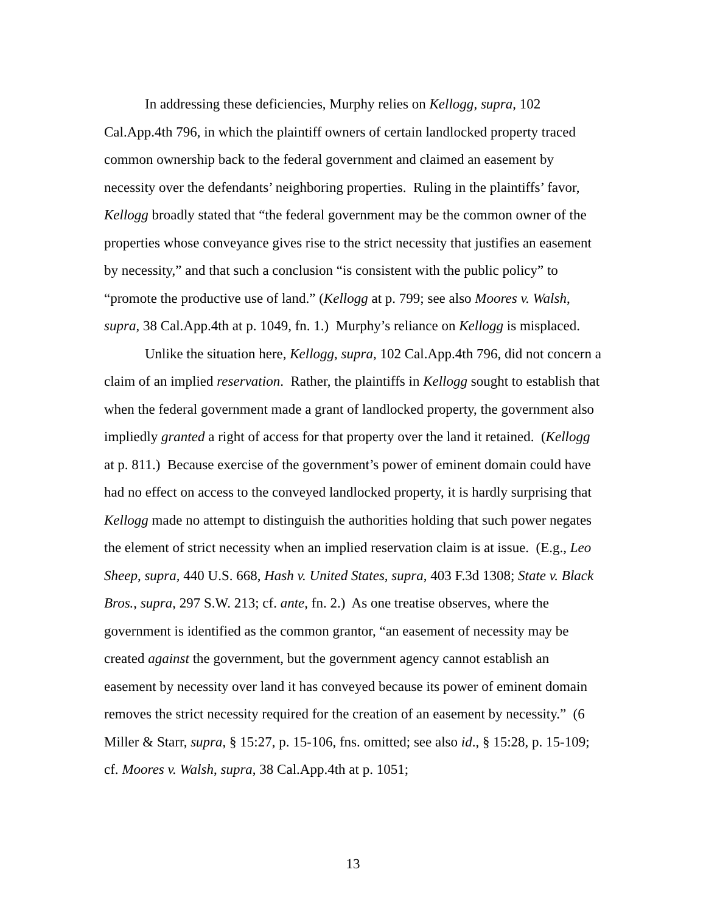In addressing these deficiencies, Murphy relies on Kellogg, supra, 102 Cal.App.4th 796, in which the plaintiff owners of certain landlocked property traced common ownership back to the federal government and claimed an easement by necessity over the defendants’ neighboring properties. Ruling in the plaintiffs’ favor, Kellogg broadly stated that “the federal government may be the common owner of the properties whose conveyance gives rise to the strict necessity that justifies an easement by necessity,” and that such a conclusion “is consistent with the public policy” to “promote the productive use of land.” (Kellogg at p. 799; see also Moores v. Walsh, supra, 38 Cal.App.4th at p. 1049, fn. 1.) Murphy’s reliance on Kellogg is misplaced.
Unlike the situation here, Kellogg, supra, 102 Cal.App.4th 796, did not concern a claim of an implied reservation. Rather, the plaintiffs in Kellogg sought to establish that when the federal government made a grant of landlocked property, the government also impliedly granted a right of access for that property over the land it retained. (Kellogg at p. 811.) Because exercise of the government’s power of eminent domain could have had no effect on access to the conveyed landlocked property, it is hardly surprising that Kellogg made no attempt to distinguish the authorities holding that such power negates the element of strict necessity when an implied reservation claim is at issue. (E.g., Leo Sheep, supra, 440 U.S. 668, Hash v. United States, supra, 403 F.3d 1308; State v. Black Bros., supra, 297 S.W. 213; cf. ante, fn. 2.) As one treatise observes, where the government is identified as the common grantor, “an easement of necessity may be created against the government, but the government agency cannot establish an easement by necessity over land it has conveyed because its power of eminent domain removes the strict necessity required for the creation of an easement by necessity.” (6 Miller & Starr, supra, § 15:27, p. 15-106, fns. omitted; see also id., § 15:28, p. 15-109; cf. Moores v. Walsh, supra, 38 Cal.App.4th at p. 1051;
13